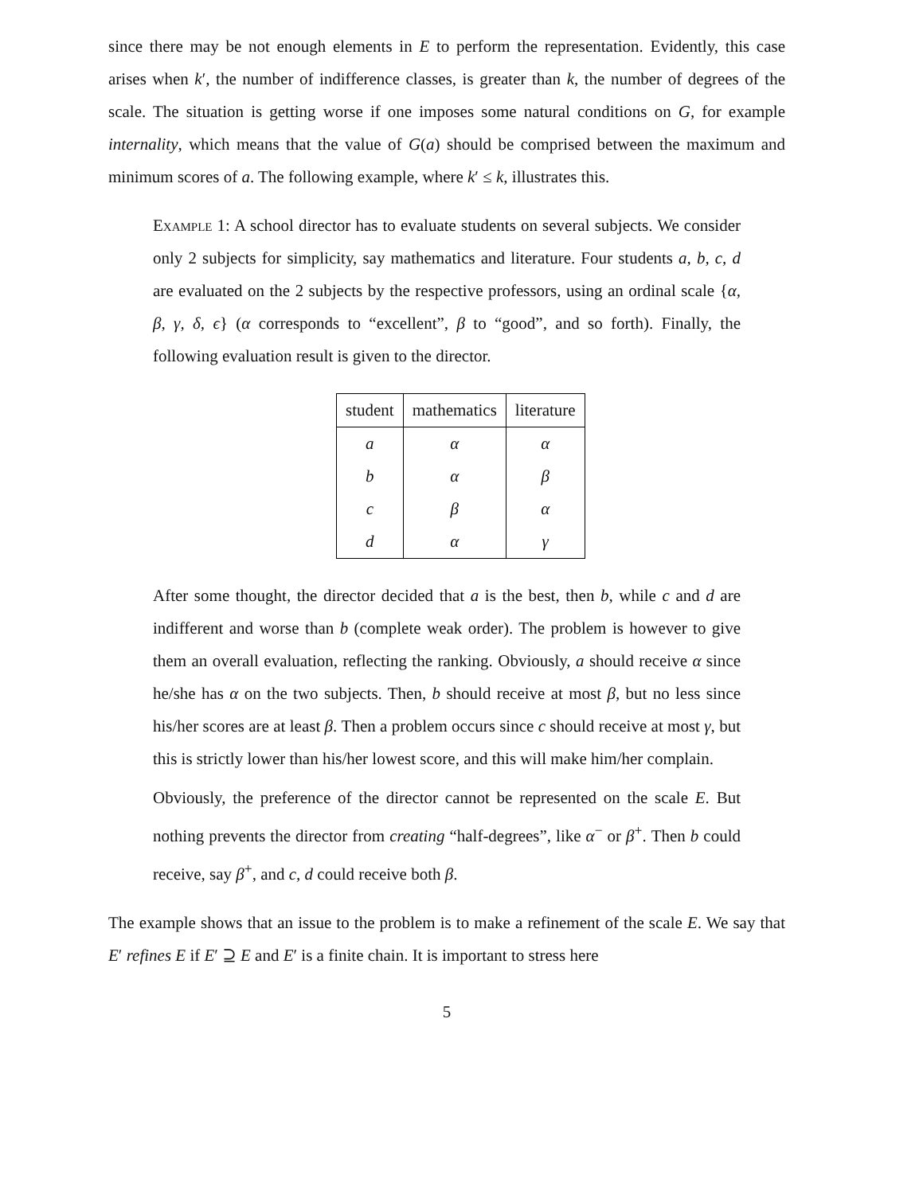since there may be not enough elements in E to perform the representation. Evidently, this case arises when k′, the number of indifference classes, is greater than k, the number of degrees of the scale. The situation is getting worse if one imposes some natural conditions on G, for example internality, which means that the value of G(a) should be comprised between the maximum and minimum scores of a. The following example, where k′ ≤ k, illustrates this.
Example 1: A school director has to evaluate students on several subjects. We consider only 2 subjects for simplicity, say mathematics and literature. Four students a, b, c, d are evaluated on the 2 subjects by the respective professors, using an ordinal scale {α, β, γ, δ, ϵ} (α corresponds to “excellent”, β to “good”, and so forth). Finally, the following evaluation result is given to the director.
| student | mathematics | literature |
| --- | --- | --- |
| a | α | α |
| b | α | β |
| c | β | α |
| d | α | γ |
After some thought, the director decided that a is the best, then b, while c and d are indifferent and worse than b (complete weak order). The problem is however to give them an overall evaluation, reflecting the ranking. Obviously, a should receive α since he/she has α on the two subjects. Then, b should receive at most β, but no less since his/her scores are at least β. Then a problem occurs since c should receive at most γ, but this is strictly lower than his/her lowest score, and this will make him/her complain.
Obviously, the preference of the director cannot be represented on the scale E. But nothing prevents the director from creating “half-degrees”, like α<sup>−</sup> or β<sup>+</sup>. Then b could receive, say β<sup>+</sup>, and c, d could receive both β.
The example shows that an issue to the problem is to make a refinement of the scale E. We say that E′ refines E if E′ ⊇ E and E′ is a finite chain. It is important to stress here
5